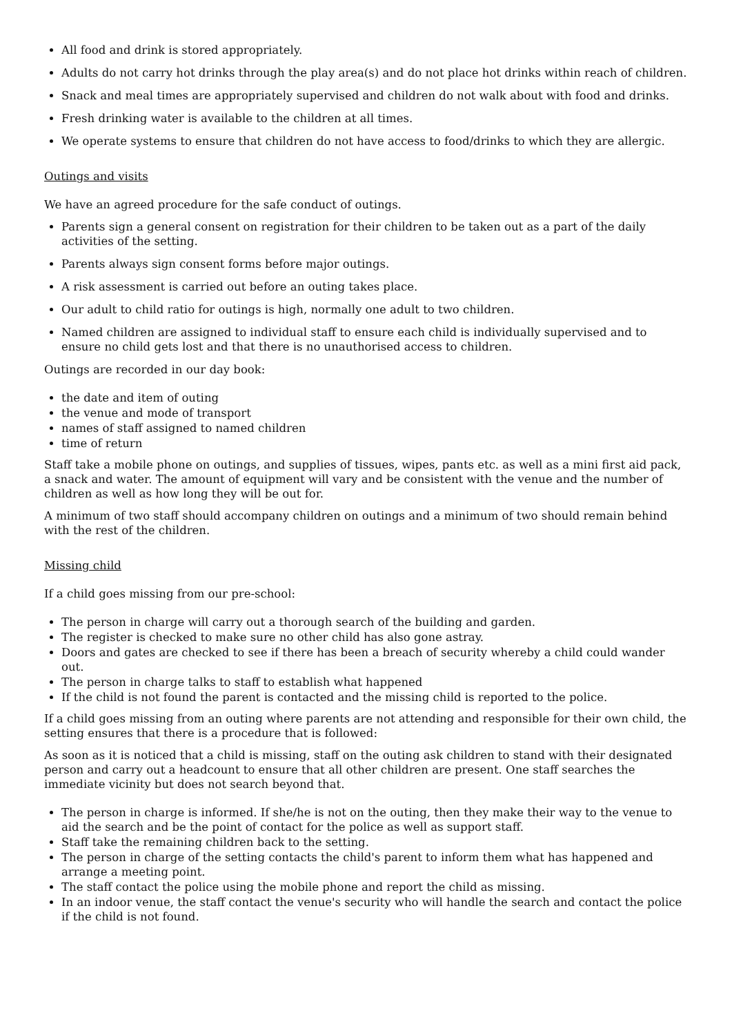All food and drink is stored appropriately.
Adults do not carry hot drinks through the play area(s) and do not place hot drinks within reach of children.
Snack and meal times are appropriately supervised and children do not walk about with food and drinks.
Fresh drinking water is available to the children at all times.
We operate systems to ensure that children do not have access to food/drinks to which they are allergic.
Outings and visits
We have an agreed procedure for the safe conduct of outings.
Parents sign a general consent on registration for their children to be taken out as a part of the daily activities of the setting.
Parents always sign consent forms before major outings.
A risk assessment is carried out before an outing takes place.
Our adult to child ratio for outings is high, normally one adult to two children.
Named children are assigned to individual staff to ensure each child is individually supervised and to ensure no child gets lost and that there is no unauthorised access to children.
Outings are recorded in our day book:
the date and item of outing
the venue and mode of transport
names of staff assigned to named children
time of return
Staff take a mobile phone on outings, and supplies of tissues, wipes, pants etc. as well as a mini first aid pack, a snack and water. The amount of equipment will vary and be consistent with the venue and the number of children as well as how long they will be out for.
A minimum of two staff should accompany children on outings and a minimum of two should remain behind with the rest of the children.
Missing child
If a child goes missing from our pre-school:
The person in charge will carry out a thorough search of the building and garden.
The register is checked to make sure no other child has also gone astray.
Doors and gates are checked to see if there has been a breach of security whereby a child could wander out.
The person in charge talks to staff to establish what happened
If the child is not found the parent is contacted and the missing child is reported to the police.
If a child goes missing from an outing where parents are not attending and responsible for their own child, the setting ensures that there is a procedure that is followed:
As soon as it is noticed that a child is missing, staff on the outing ask children to stand with their designated person and carry out a headcount to ensure that all other children are present. One staff searches the immediate vicinity but does not search beyond that.
The person in charge is informed. If she/he is not on the outing, then they make their way to the venue to aid the search and be the point of contact for the police as well as support staff.
Staff take the remaining children back to the setting.
The person in charge of the setting contacts the child's parent to inform them what has happened and arrange a meeting point.
The staff contact the police using the mobile phone and report the child as missing.
In an indoor venue, the staff contact the venue's security who will handle the search and contact the police if the child is not found.